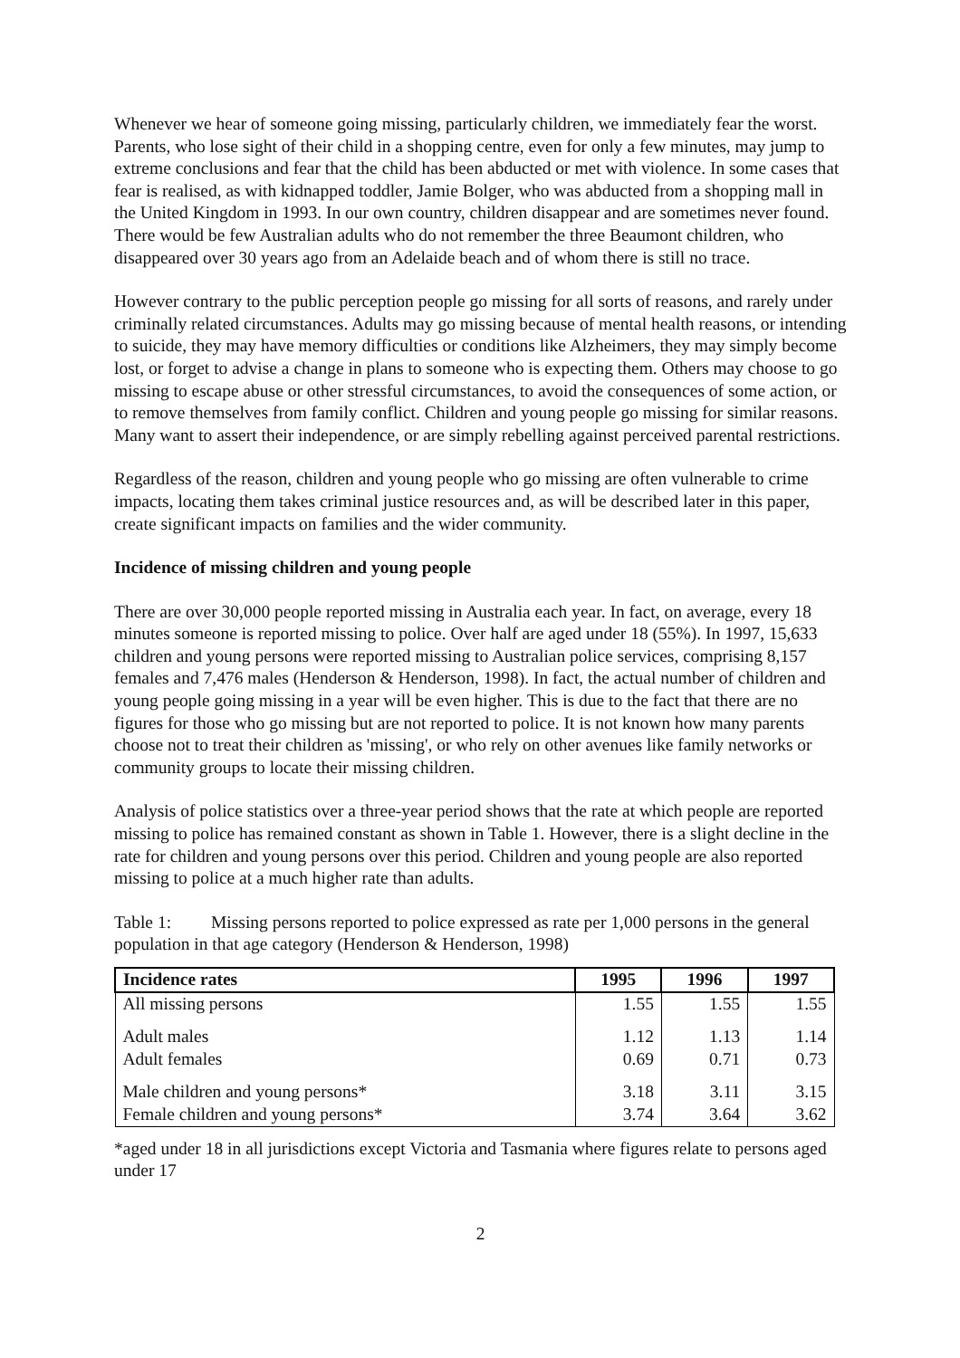Whenever we hear of someone going missing, particularly children, we immediately fear the worst. Parents, who lose sight of their child in a shopping centre, even for only a few minutes, may jump to extreme conclusions and fear that the child has been abducted or met with violence. In some cases that fear is realised, as with kidnapped toddler, Jamie Bolger, who was abducted from a shopping mall in the United Kingdom in 1993. In our own country, children disappear and are sometimes never found. There would be few Australian adults who do not remember the three Beaumont children, who disappeared over 30 years ago from an Adelaide beach and of whom there is still no trace.
However contrary to the public perception people go missing for all sorts of reasons, and rarely under criminally related circumstances. Adults may go missing because of mental health reasons, or intending to suicide, they may have memory difficulties or conditions like Alzheimers, they may simply become lost, or forget to advise a change in plans to someone who is expecting them. Others may choose to go missing to escape abuse or other stressful circumstances, to avoid the consequences of some action, or to remove themselves from family conflict. Children and young people go missing for similar reasons. Many want to assert their independence, or are simply rebelling against perceived parental restrictions.
Regardless of the reason, children and young people who go missing are often vulnerable to crime impacts, locating them takes criminal justice resources and, as will be described later in this paper, create significant impacts on families and the wider community.
Incidence of missing children and young people
There are over 30,000 people reported missing in Australia each year. In fact, on average, every 18 minutes someone is reported missing to police. Over half are aged under 18 (55%). In 1997, 15,633 children and young persons were reported missing to Australian police services, comprising 8,157 females and 7,476 males (Henderson & Henderson, 1998). In fact, the actual number of children and young people going missing in a year will be even higher. This is due to the fact that there are no figures for those who go missing but are not reported to police. It is not known how many parents choose not to treat their children as 'missing', or who rely on other avenues like family networks or community groups to locate their missing children.
Analysis of police statistics over a three-year period shows that the rate at which people are reported missing to police has remained constant as shown in Table 1. However, there is a slight decline in the rate for children and young persons over this period. Children and young people are also reported missing to police at a much higher rate than adults.
Table 1: Missing persons reported to police expressed as rate per 1,000 persons in the general population in that age category (Henderson & Henderson, 1998)
| Incidence rates | 1995 | 1996 | 1997 |
| --- | --- | --- | --- |
| All missing persons | 1.55 | 1.55 | 1.55 |
| Adult males | 1.12 | 1.13 | 1.14 |
| Adult females | 0.69 | 0.71 | 0.73 |
| Male children and young persons* | 3.18 | 3.11 | 3.15 |
| Female children and young persons* | 3.74 | 3.64 | 3.62 |
*aged under 18 in all jurisdictions except Victoria and Tasmania where figures relate to persons aged under 17
2